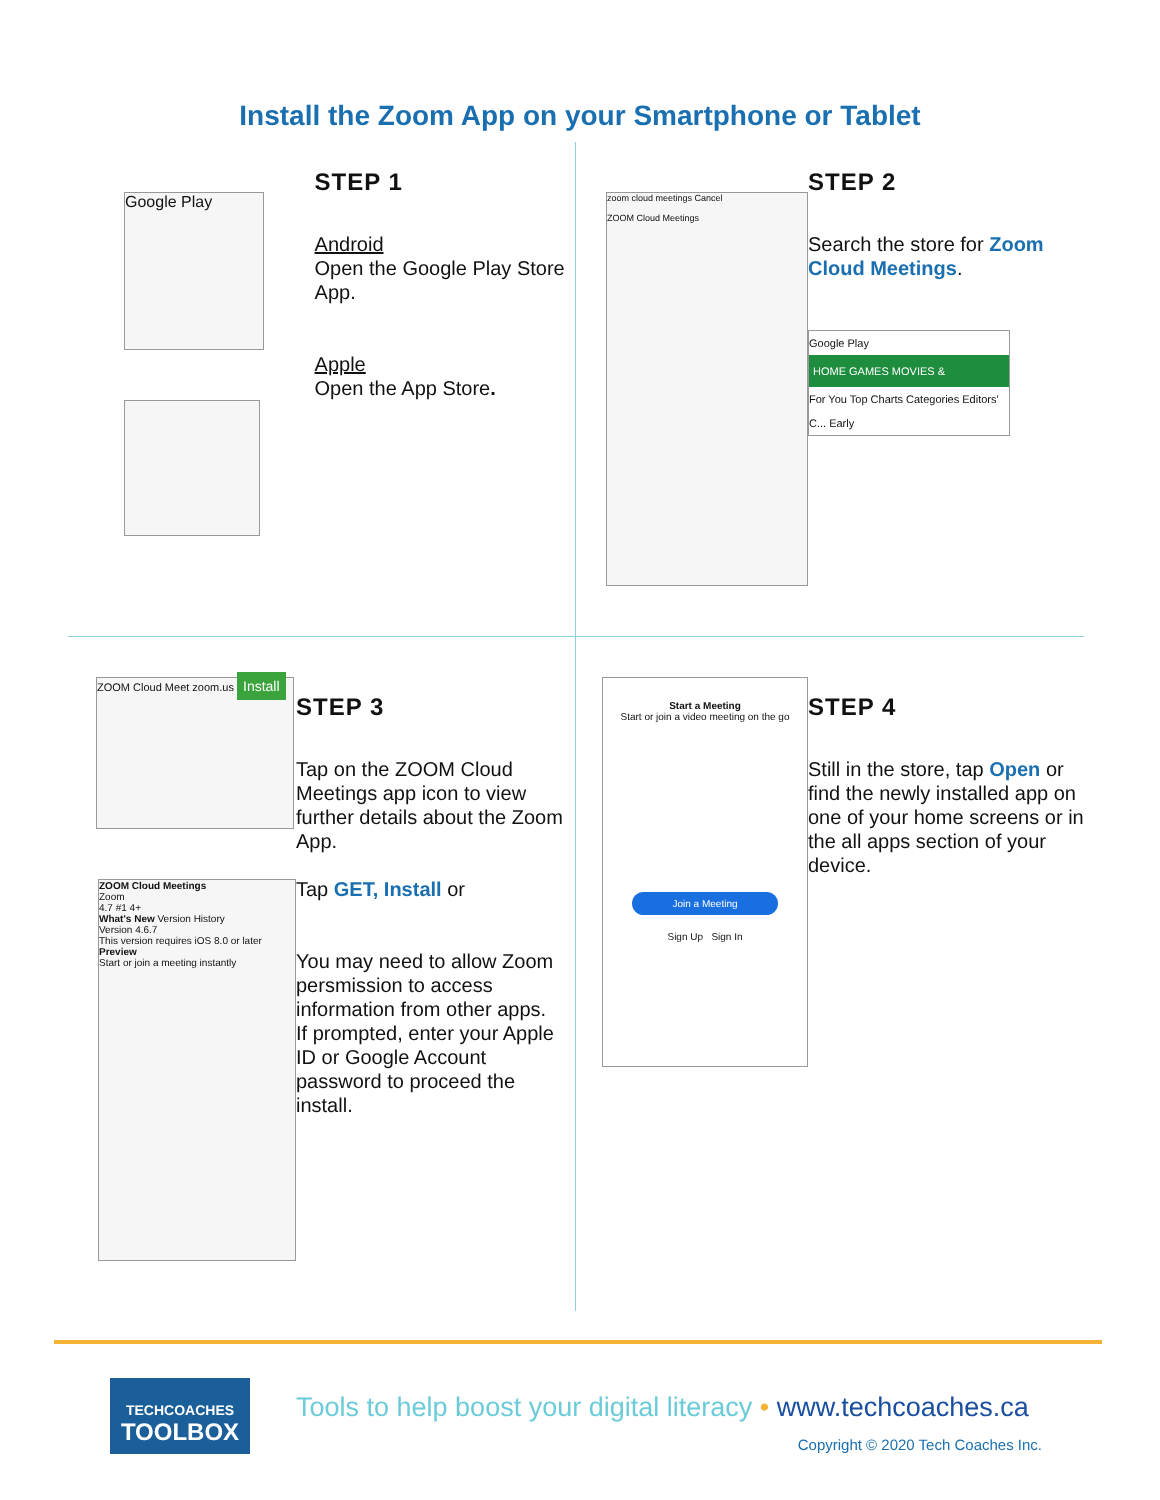Install the Zoom App on your Smartphone or Tablet
Google Play
STEP 1
Android
Open the Google Play Store App.
Apple
Open the App Store.
zoom cloud meetings Cancel
ZOOM Cloud Meetings
STEP 2
Search the store for Zoom Cloud Meetings.
Google Play
HOME GAMES MOVIES &
For You Top Charts Categories Editors' C... Early
ZOOM Cloud Meet zoom.us Install
ZOOM Cloud Meetings
Zoom
4.7 #1 4+
What's New Version History
Version 4.6.7
This version requires iOS 8.0 or later
Preview
Start or join a meeting instantly
STEP 3
Tap on the ZOOM Cloud Meetings app icon to view further details about the Zoom App.
Tap GET, Install or
You may need to allow Zoom persmission to access information from other apps.
If prompted, enter your Apple ID or Google Account password to proceed the install.
Start a Meeting
Start or join a video meeting on the go
Join a Meeting
Sign Up Sign In
STEP 4
Still in the store, tap Open or find the newly installed app on one of your home screens or in the all apps section of your device.
TECHCOACHES
TOOLBOX
Tools to help boost your digital literacy • www.techcoaches.ca
Copyright © 2020 Tech Coaches Inc.